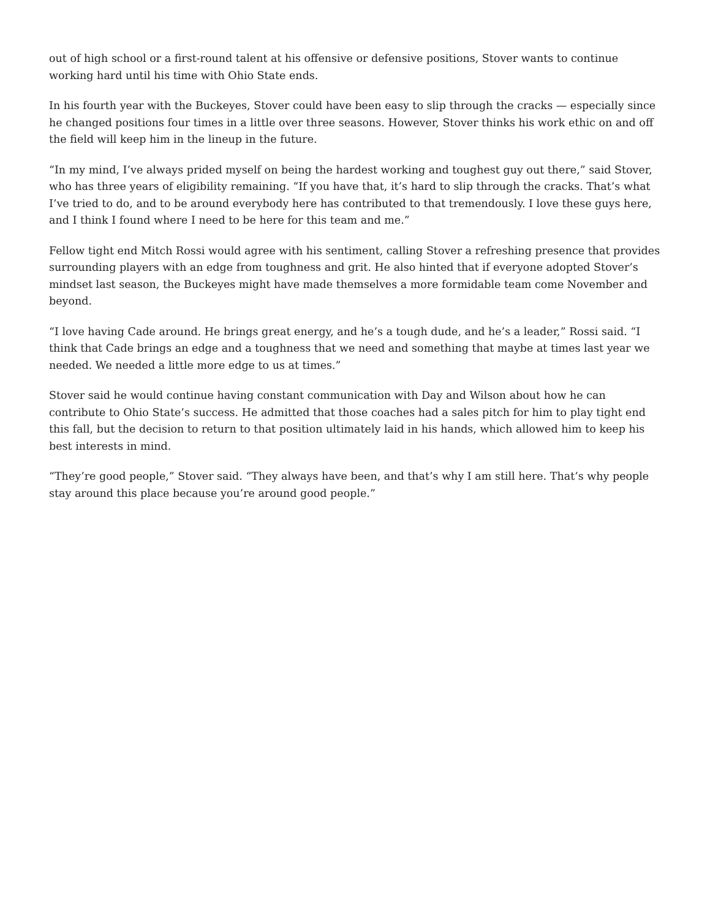out of high school or a first-round talent at his offensive or defensive positions, Stover wants to continue working hard until his time with Ohio State ends.
In his fourth year with the Buckeyes, Stover could have been easy to slip through the cracks — especially since he changed positions four times in a little over three seasons. However, Stover thinks his work ethic on and off the field will keep him in the lineup in the future.
“In my mind, I’ve always prided myself on being the hardest working and toughest guy out there,” said Stover, who has three years of eligibility remaining. “If you have that, it’s hard to slip through the cracks. That’s what I’ve tried to do, and to be around everybody here has contributed to that tremendously. I love these guys here, and I think I found where I need to be here for this team and me.”
Fellow tight end Mitch Rossi would agree with his sentiment, calling Stover a refreshing presence that provides surrounding players with an edge from toughness and grit. He also hinted that if everyone adopted Stover’s mindset last season, the Buckeyes might have made themselves a more formidable team come November and beyond.
“I love having Cade around. He brings great energy, and he’s a tough dude, and he’s a leader,” Rossi said. “I think that Cade brings an edge and a toughness that we need and something that maybe at times last year we needed. We needed a little more edge to us at times.”
Stover said he would continue having constant communication with Day and Wilson about how he can contribute to Ohio State’s success. He admitted that those coaches had a sales pitch for him to play tight end this fall, but the decision to return to that position ultimately laid in his hands, which allowed him to keep his best interests in mind.
“They’re good people,” Stover said. “They always have been, and that’s why I am still here. That’s why people stay around this place because you’re around good people.”